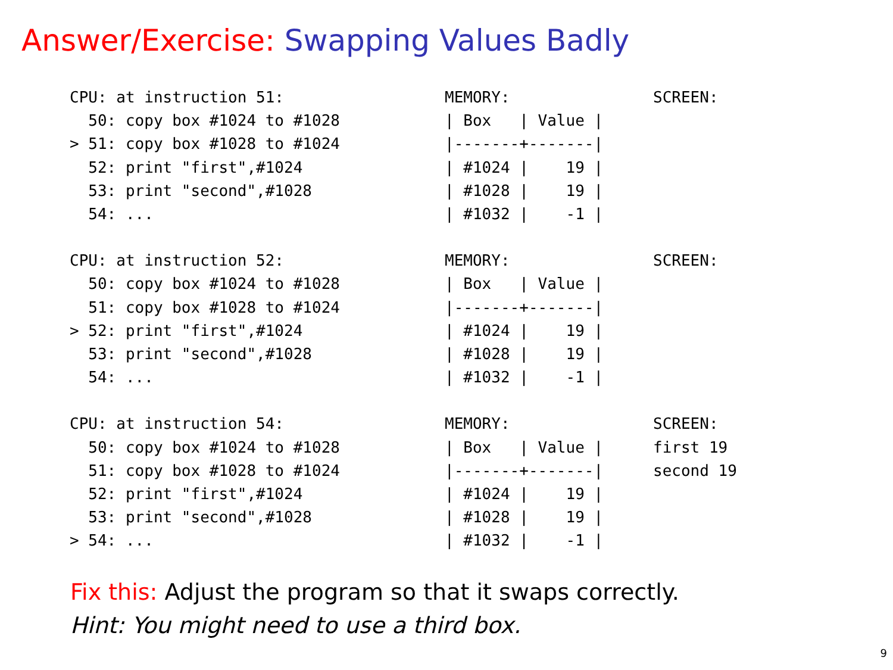Answer/Exercise: Swapping Values Badly
CPU: at instruction 51:
  50: copy box #1024 to #1028
> 51: copy box #1028 to #1024
  52: print "first",#1024
  53: print "second",#1028
  54: ...
MEMORY:
| Box   | Value |
|-------+-------|
| #1024 |    19 |
| #1028 |    19 |
| #1032 |    -1 |
SCREEN:
CPU: at instruction 52:
  50: copy box #1024 to #1028
  51: copy box #1028 to #1024
> 52: print "first",#1024
  53: print "second",#1028
  54: ...
MEMORY:
| Box   | Value |
|-------+-------|
| #1024 |    19 |
| #1028 |    19 |
| #1032 |    -1 |
SCREEN:
CPU: at instruction 54:
  50: copy box #1024 to #1028
  51: copy box #1028 to #1024
  52: print "first",#1024
  53: print "second",#1028
> 54: ...
MEMORY:
| Box   | Value |
|-------+-------|
| #1024 |    19 |
| #1028 |    19 |
| #1032 |    -1 |
SCREEN:
first 19
second 19
Fix this: Adjust the program so that it swaps correctly.
Hint: You might need to use a third box.
9